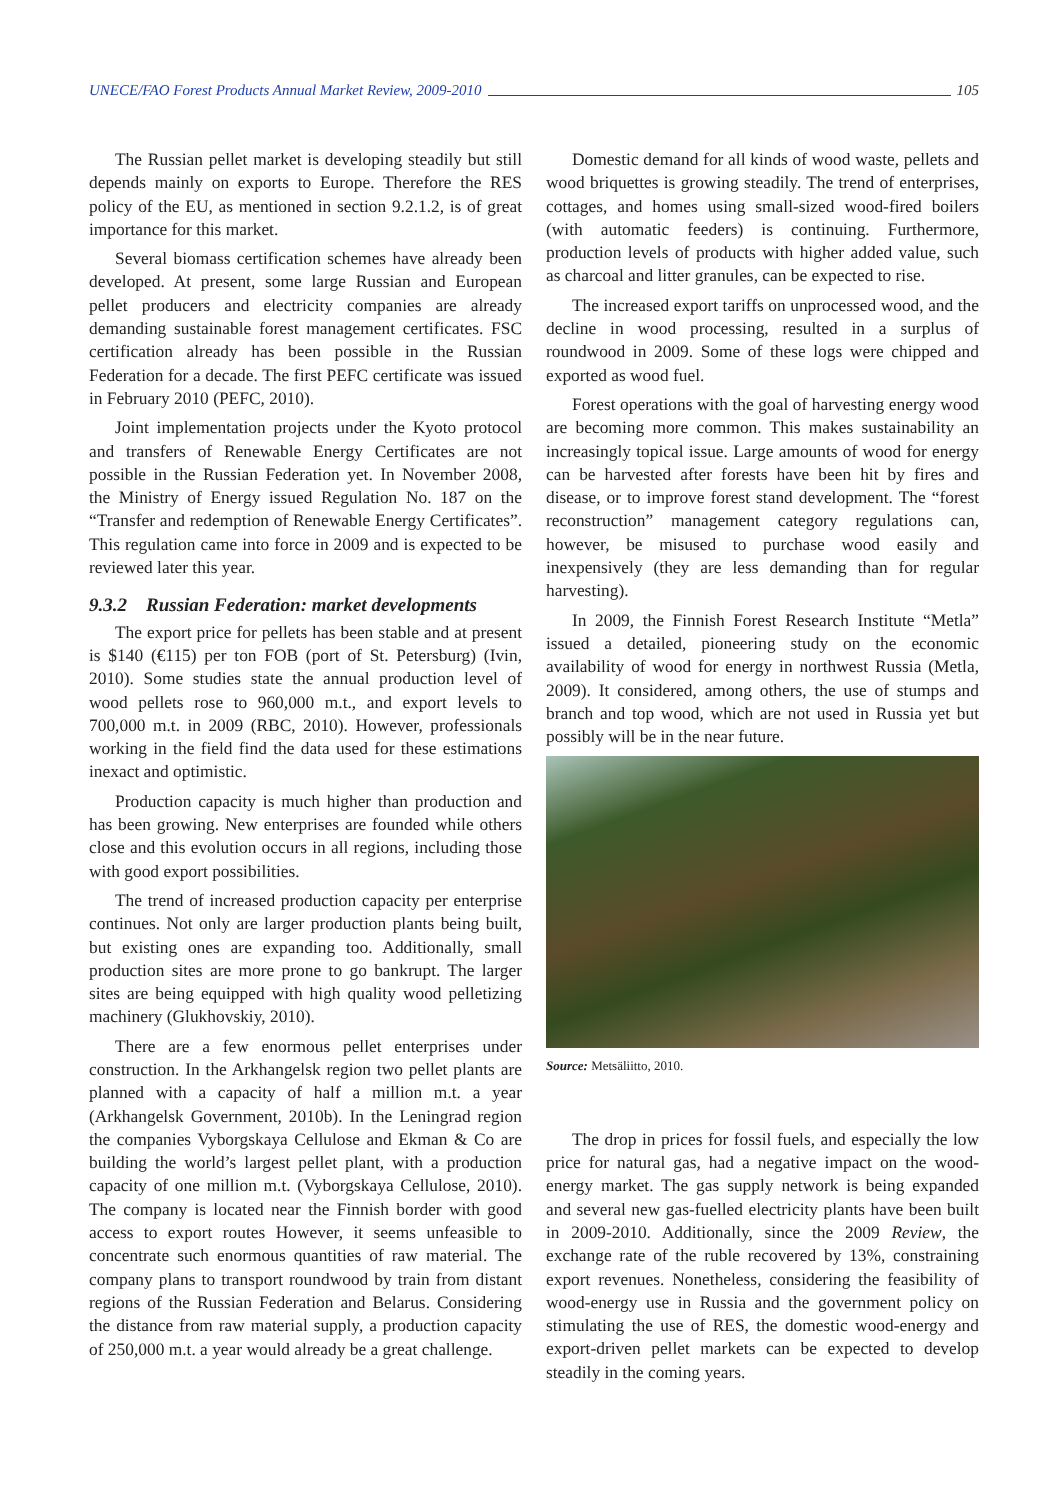UNECE/FAO Forest Products Annual Market Review, 2009-2010 105
The Russian pellet market is developing steadily but still depends mainly on exports to Europe. Therefore the RES policy of the EU, as mentioned in section 9.2.1.2, is of great importance for this market.
Several biomass certification schemes have already been developed. At present, some large Russian and European pellet producers and electricity companies are already demanding sustainable forest management certificates. FSC certification already has been possible in the Russian Federation for a decade. The first PEFC certificate was issued in February 2010 (PEFC, 2010).
Joint implementation projects under the Kyoto protocol and transfers of Renewable Energy Certificates are not possible in the Russian Federation yet. In November 2008, the Ministry of Energy issued Regulation No. 187 on the “Transfer and redemption of Renewable Energy Certificates”. This regulation came into force in 2009 and is expected to be reviewed later this year.
9.3.2 Russian Federation: market developments
The export price for pellets has been stable and at present is $140 (€115) per ton FOB (port of St. Petersburg) (Ivin, 2010). Some studies state the annual production level of wood pellets rose to 960,000 m.t., and export levels to 700,000 m.t. in 2009 (RBC, 2010). However, professionals working in the field find the data used for these estimations inexact and optimistic.
Production capacity is much higher than production and has been growing. New enterprises are founded while others close and this evolution occurs in all regions, including those with good export possibilities.
The trend of increased production capacity per enterprise continues. Not only are larger production plants being built, but existing ones are expanding too. Additionally, small production sites are more prone to go bankrupt. The larger sites are being equipped with high quality wood pelletizing machinery (Glukhovskiy, 2010).
There are a few enormous pellet enterprises under construction. In the Arkhangelsk region two pellet plants are planned with a capacity of half a million m.t. a year (Arkhangelsk Government, 2010b). In the Leningrad region the companies Vyborgskaya Cellulose and Ekman & Co are building the world’s largest pellet plant, with a production capacity of one million m.t. (Vyborgskaya Cellulose, 2010). The company is located near the Finnish border with good access to export routes However, it seems unfeasible to concentrate such enormous quantities of raw material. The company plans to transport roundwood by train from distant regions of the Russian Federation and Belarus. Considering the distance from raw material supply, a production capacity of 250,000 m.t. a year would already be a great challenge.
Domestic demand for all kinds of wood waste, pellets and wood briquettes is growing steadily. The trend of enterprises, cottages, and homes using small-sized wood-fired boilers (with automatic feeders) is continuing. Furthermore, production levels of products with higher added value, such as charcoal and litter granules, can be expected to rise.
The increased export tariffs on unprocessed wood, and the decline in wood processing, resulted in a surplus of roundwood in 2009. Some of these logs were chipped and exported as wood fuel.
Forest operations with the goal of harvesting energy wood are becoming more common. This makes sustainability an increasingly topical issue. Large amounts of wood for energy can be harvested after forests have been hit by fires and disease, or to improve forest stand development. The “forest reconstruction” management category regulations can, however, be misused to purchase wood easily and inexpensively (they are less demanding than for regular harvesting).
In 2009, the Finnish Forest Research Institute “Metla” issued a detailed, pioneering study on the economic availability of wood for energy in northwest Russia (Metla, 2009). It considered, among others, the use of stumps and branch and top wood, which are not used in Russia yet but possibly will be in the near future.
Source: Metsäliitto, 2010.
The drop in prices for fossil fuels, and especially the low price for natural gas, had a negative impact on the wood-energy market. The gas supply network is being expanded and several new gas-fuelled electricity plants have been built in 2009-2010. Additionally, since the 2009 Review, the exchange rate of the ruble recovered by 13%, constraining export revenues. Nonetheless, considering the feasibility of wood-energy use in Russia and the government policy on stimulating the use of RES, the domestic wood-energy and export-driven pellet markets can be expected to develop steadily in the coming years.